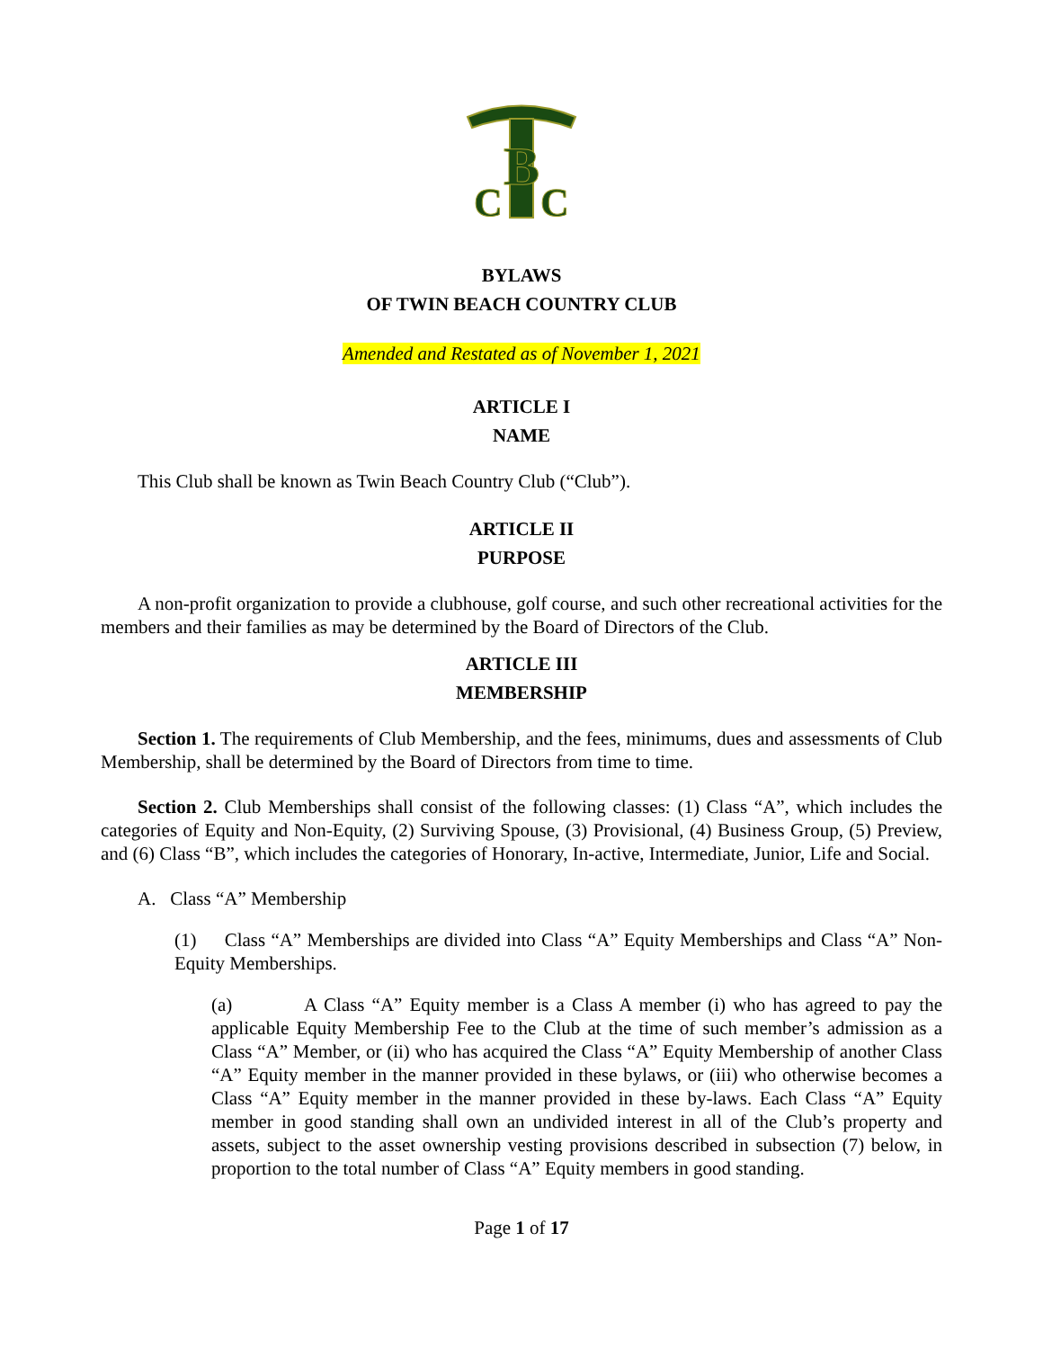B
C
C
BYLAWS
OF TWIN BEACH COUNTRY CLUB
Amended and Restated as of November 1, 2021
ARTICLE I
NAME
This Club shall be known as Twin Beach Country Club (“Club”).
ARTICLE II
PURPOSE
A non-profit organization to provide a clubhouse, golf course, and such other recreational activities for the members and their families as may be determined by the Board of Directors of the Club.
ARTICLE III
MEMBERSHIP
Section 1. The requirements of Club Membership, and the fees, minimums, dues and assessments of Club Membership, shall be determined by the Board of Directors from time to time.
Section 2. Club Memberships shall consist of the following classes: (1) Class “A”, which includes the categories of Equity and Non-Equity, (2) Surviving Spouse, (3) Provisional, (4) Business Group, (5) Preview, and (6) Class “B”, which includes the categories of Honorary, In-active, Intermediate, Junior, Life and Social.
A. Class “A” Membership
(1) Class “A” Memberships are divided into Class “A” Equity Memberships and Class “A” Non-Equity Memberships.
(a) A Class “A” Equity member is a Class A member (i) who has agreed to pay the applicable Equity Membership Fee to the Club at the time of such member’s admission as a Class “A” Member, or (ii) who has acquired the Class “A” Equity Membership of another Class “A” Equity member in the manner provided in these bylaws, or (iii) who otherwise becomes a Class “A” Equity member in the manner provided in these by-laws. Each Class “A” Equity member in good standing shall own an undivided interest in all of the Club’s property and assets, subject to the asset ownership vesting provisions described in subsection (7) below, in proportion to the total number of Class “A” Equity members in good standing.
Page 1 of 17